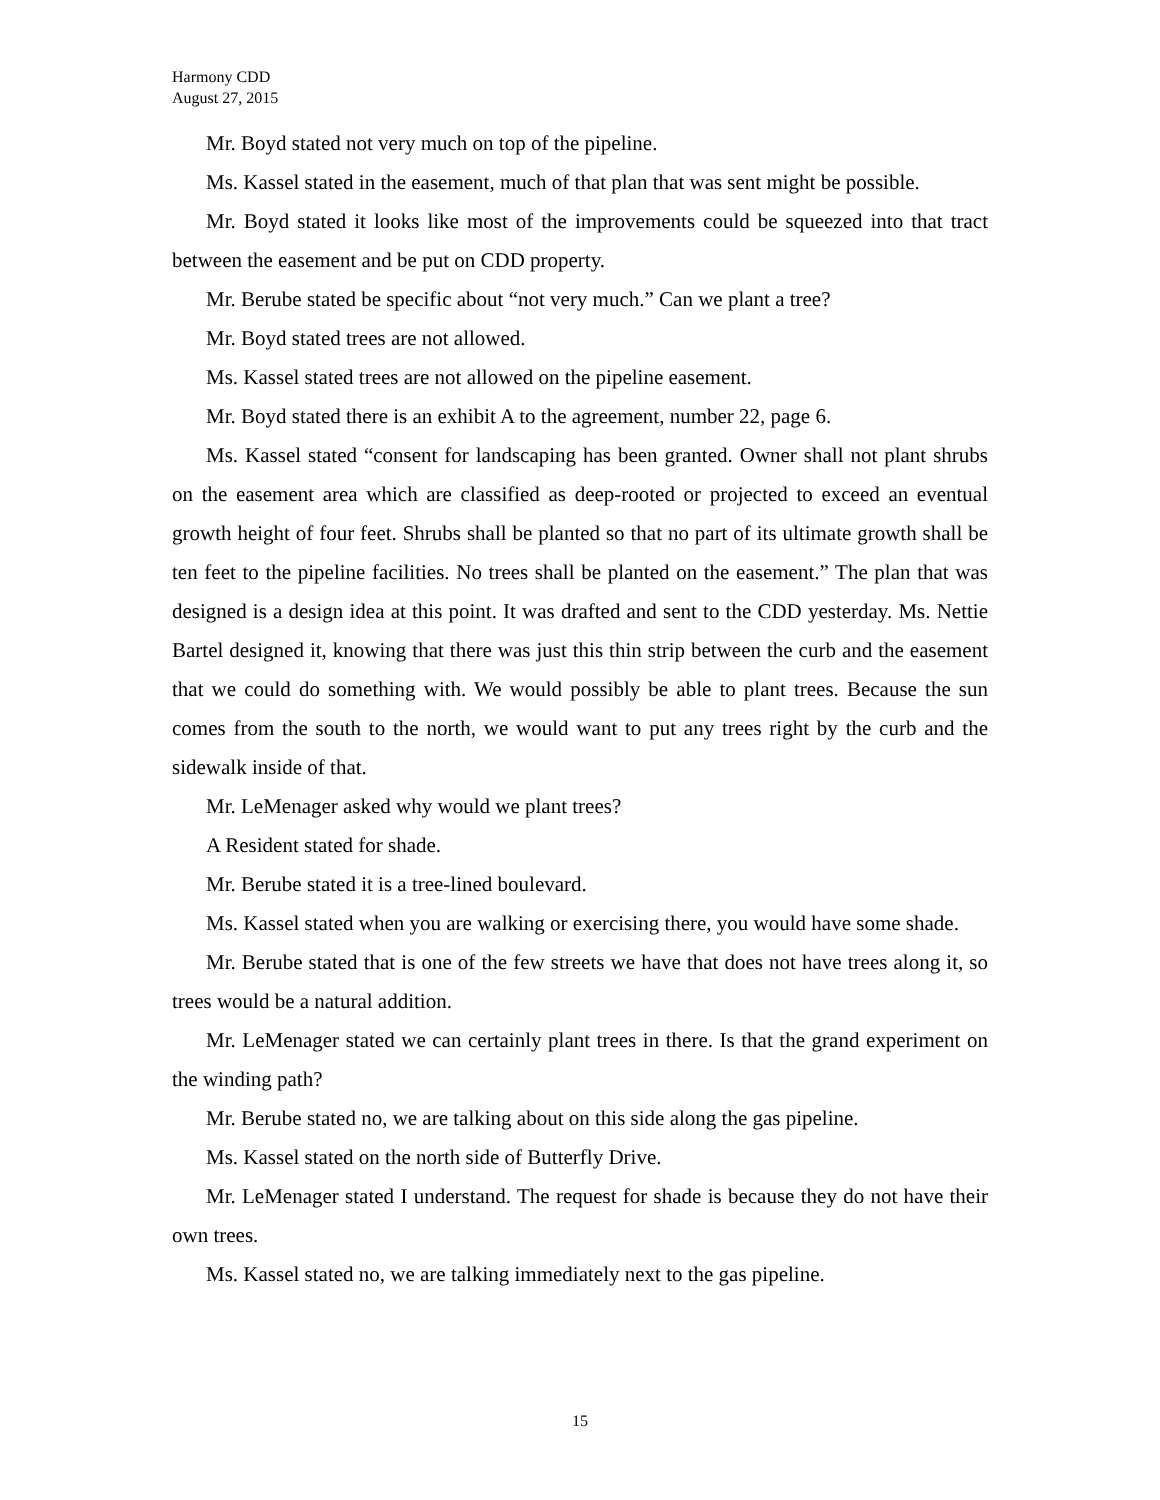Harmony CDD
August 27, 2015
Mr. Boyd stated not very much on top of the pipeline.
Ms. Kassel stated in the easement, much of that plan that was sent might be possible.
Mr. Boyd stated it looks like most of the improvements could be squeezed into that tract between the easement and be put on CDD property.
Mr. Berube stated be specific about “not very much.” Can we plant a tree?
Mr. Boyd stated trees are not allowed.
Ms. Kassel stated trees are not allowed on the pipeline easement.
Mr. Boyd stated there is an exhibit A to the agreement, number 22, page 6.
Ms. Kassel stated “consent for landscaping has been granted. Owner shall not plant shrubs on the easement area which are classified as deep-rooted or projected to exceed an eventual growth height of four feet. Shrubs shall be planted so that no part of its ultimate growth shall be ten feet to the pipeline facilities. No trees shall be planted on the easement.” The plan that was designed is a design idea at this point. It was drafted and sent to the CDD yesterday. Ms. Nettie Bartel designed it, knowing that there was just this thin strip between the curb and the easement that we could do something with. We would possibly be able to plant trees. Because the sun comes from the south to the north, we would want to put any trees right by the curb and the sidewalk inside of that.
Mr. LeMenager asked why would we plant trees?
A Resident stated for shade.
Mr. Berube stated it is a tree-lined boulevard.
Ms. Kassel stated when you are walking or exercising there, you would have some shade.
Mr. Berube stated that is one of the few streets we have that does not have trees along it, so trees would be a natural addition.
Mr. LeMenager stated we can certainly plant trees in there. Is that the grand experiment on the winding path?
Mr. Berube stated no, we are talking about on this side along the gas pipeline.
Ms. Kassel stated on the north side of Butterfly Drive.
Mr. LeMenager stated I understand. The request for shade is because they do not have their own trees.
Ms. Kassel stated no, we are talking immediately next to the gas pipeline.
15